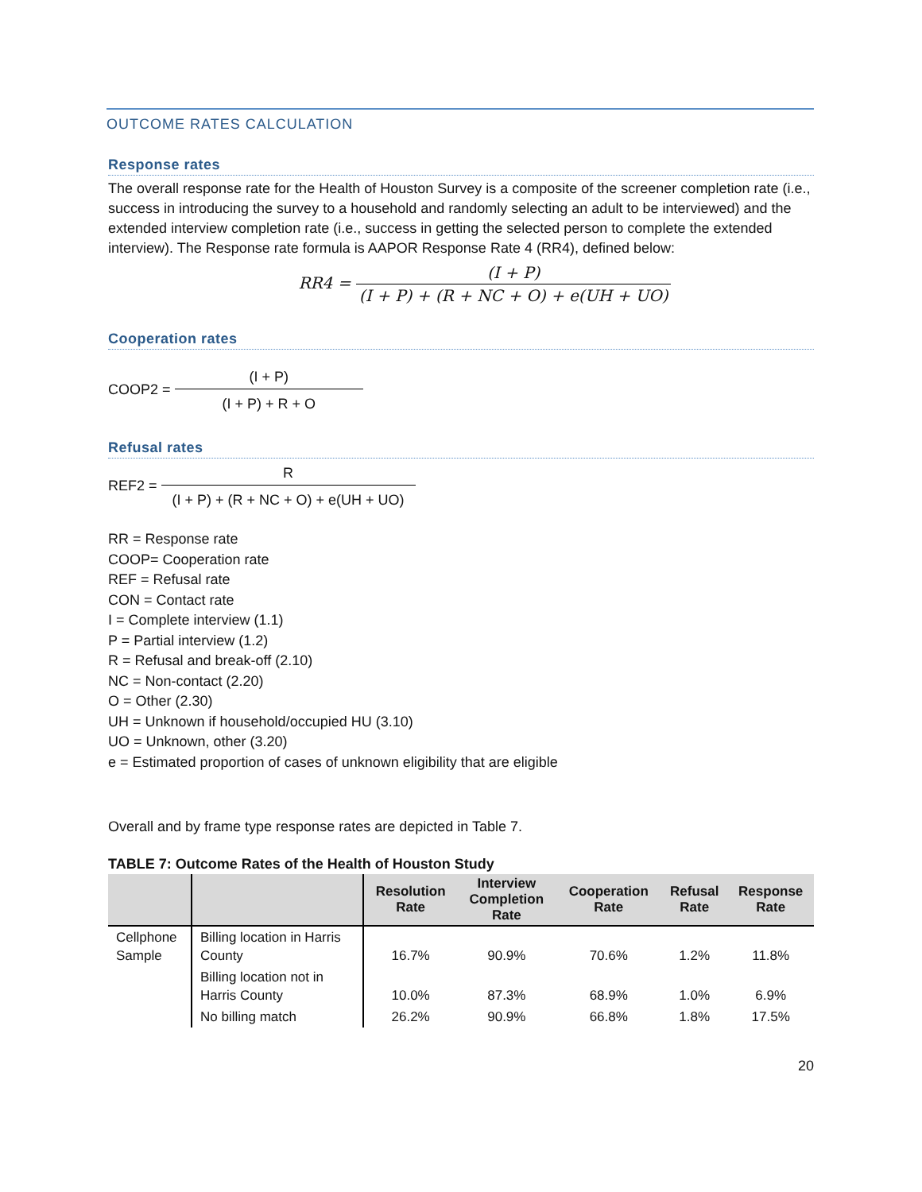OUTCOME RATES CALCULATION
Response rates
The overall response rate for the Health of Houston Survey is a composite of the screener completion rate (i.e., success in introducing the survey to a household and randomly selecting an adult to be interviewed) and the extended interview completion rate (i.e., success in getting the selected person to complete the extended interview). The Response rate formula is AAPOR Response Rate 4 (RR4), defined below:
RR4 = (I + P) (I + P) + (R + NC + O) + e(UH + UO)
Cooperation rates
COOP2 = (I + P) (I + P) + R + O
Refusal rates
REF2 = R (I + P) + (R + NC + O) + e(UH + UO)
RR = Response rate
COOP= Cooperation rate
REF = Refusal rate
CON = Contact rate
I = Complete interview (1.1)
P = Partial interview (1.2)
R = Refusal and break-off (2.10)
NC = Non-contact (2.20)
O = Other (2.30)
UH = Unknown if household/occupied HU (3.10)
UO = Unknown, other (3.20)
e = Estimated proportion of cases of unknown eligibility that are eligible
Overall and by frame type response rates are depicted in Table 7.
TABLE 7: Outcome Rates of the Health of Houston Study
| | | Resolution Rate | Interview Completion Rate | Cooperation Rate | Refusal Rate | Response Rate |
| --- | --- | --- | --- | --- | --- | --- |
| Cellphone Sample | Billing location in Harris County | 16.7% | 90.9% | 70.6% | 1.2% | 11.8% |
| | Billing location not in Harris County | 10.0% | 87.3% | 68.9% | 1.0% | 6.9% |
| | No billing match | 26.2% | 90.9% | 66.8% | 1.8% | 17.5% |
20